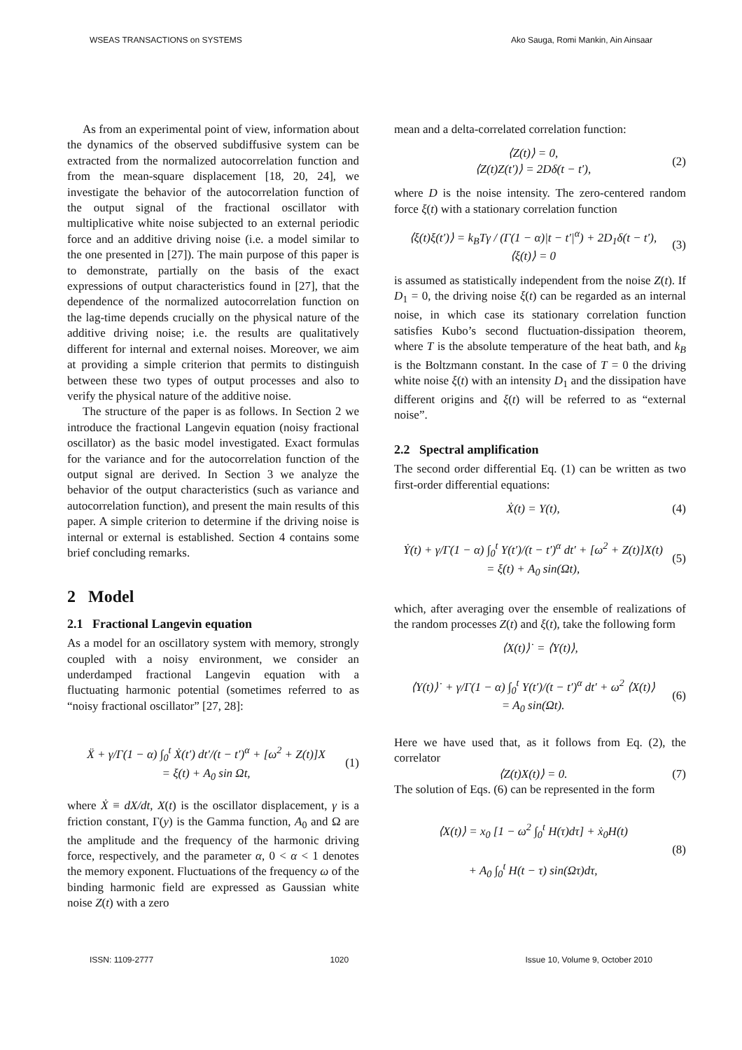WSEAS TRANSACTIONS on SYSTEMS Ako Sauga, Romi Mankin, Ain Ainsaar
As from an experimental point of view, information about the dynamics of the observed subdiffusive system can be extracted from the normalized autocorrelation function and from the mean-square displacement [18, 20, 24], we investigate the behavior of the autocorrelation function of the output signal of the fractional oscillator with multiplicative white noise subjected to an external periodic force and an additive driving noise (i.e. a model similar to the one presented in [27]). The main purpose of this paper is to demonstrate, partially on the basis of the exact expressions of output characteristics found in [27], that the dependence of the normalized autocorrelation function on the lag-time depends crucially on the physical nature of the additive driving noise; i.e. the results are qualitatively different for internal and external noises. Moreover, we aim at providing a simple criterion that permits to distinguish between these two types of output processes and also to verify the physical nature of the additive noise.
The structure of the paper is as follows. In Section 2 we introduce the fractional Langevin equation (noisy fractional oscillator) as the basic model investigated. Exact formulas for the variance and for the autocorrelation function of the output signal are derived. In Section 3 we analyze the behavior of the output characteristics (such as variance and autocorrelation function), and present the main results of this paper. A simple criterion to determine if the driving noise is internal or external is established. Section 4 contains some brief concluding remarks.
2 Model
2.1 Fractional Langevin equation
As a model for an oscillatory system with memory, strongly coupled with a noisy environment, we consider an underdamped fractional Langevin equation with a fluctuating harmonic potential (sometimes referred to as “noisy fractional oscillator” [27, 28]:
Ẍ + γ/Γ(1 − α) ∫<sub>0</sub><sup>t</sup> Ẋ(t′) dt′/(t − t′)<sup>α</sup> + [ω<sup>2</sup> + Z(t)]X
= ξ(t) + A<sub>0</sub> sin Ωt, (1)
where Ẋ ≡ dX/dt, X(t) is the oscillator displacement, γ is a friction constant, Γ(y) is the Gamma function, A<sub>0</sub> and Ω are the amplitude and the frequency of the harmonic driving force, respectively, and the parameter α, 0 < α < 1 denotes the memory exponent. Fluctuations of the frequency ω of the binding harmonic field are expressed as Gaussian white noise Z(t) with a zero
mean and a delta-correlated correlation function:
⟨Z(t)⟩ = 0,
⟨Z(t)Z(t′)⟩ = 2Dδ(t − t′), (2)
where D is the noise intensity. The zero-centered random force ξ(t) with a stationary correlation function
⟨ξ(t)ξ(t′)⟩ = k<sub>B</sub>Tγ / (Γ(1 − α)|t − t′|<sup>α</sup>) + 2D<sub>1</sub>δ(t − t′),
⟨ξ(t)⟩ = 0 (3)
is assumed as statistically independent from the noise Z(t). If D<sub>1</sub> = 0, the driving noise ξ(t) can be regarded as an internal noise, in which case its stationary correlation function satisfies Kubo’s second fluctuation-dissipation theorem, where T is the absolute temperature of the heat bath, and k<sub>B</sub> is the Boltzmann constant. In the case of T = 0 the driving white noise ξ(t) with an intensity D<sub>1</sub> and the dissipation have different origins and ξ(t) will be referred to as “external noise”.
2.2 Spectral amplification
The second order differential Eq. (1) can be written as two first-order differential equations:
Ẋ(t) = Y(t), (4)
Ẏ(t) + γ/Γ(1 − α) ∫<sub>0</sub><sup>t</sup> Y(t′)/(t − t′)<sup>α</sup> dt′ + [ω<sup>2</sup> + Z(t)]X(t)
= ξ(t) + A<sub>0</sub> sin(Ωt), (5)
which, after averaging over the ensemble of realizations of the random processes Z(t) and ξ(t), take the following form
⟨X(t)⟩˙ = ⟨Y(t)⟩,
⟨Y(t)⟩˙ + γ/Γ(1 − α) ∫<sub>0</sub><sup>t</sup> Y(t′)/(t − t′)<sup>α</sup> dt′ + ω<sup>2</sup> ⟨X(t)⟩
= A<sub>0</sub> sin(Ωt). (6)
Here we have used that, as it follows from Eq. (2), the correlator
⟨Z(t)X(t)⟩ = 0. (7)
The solution of Eqs. (6) can be represented in the form
⟨X(t)⟩ = x<sub>0</sub> [1 − ω<sup>2</sup> ∫<sub>0</sub><sup>t</sup> H(τ)dτ] + ẋ<sub>0</sub>H(t)
+ A<sub>0</sub> ∫<sub>0</sub><sup>t</sup> H(t − τ) sin(Ωτ)dτ, (8)
ISSN: 1109-2777 1020 Issue 10, Volume 9, October 2010